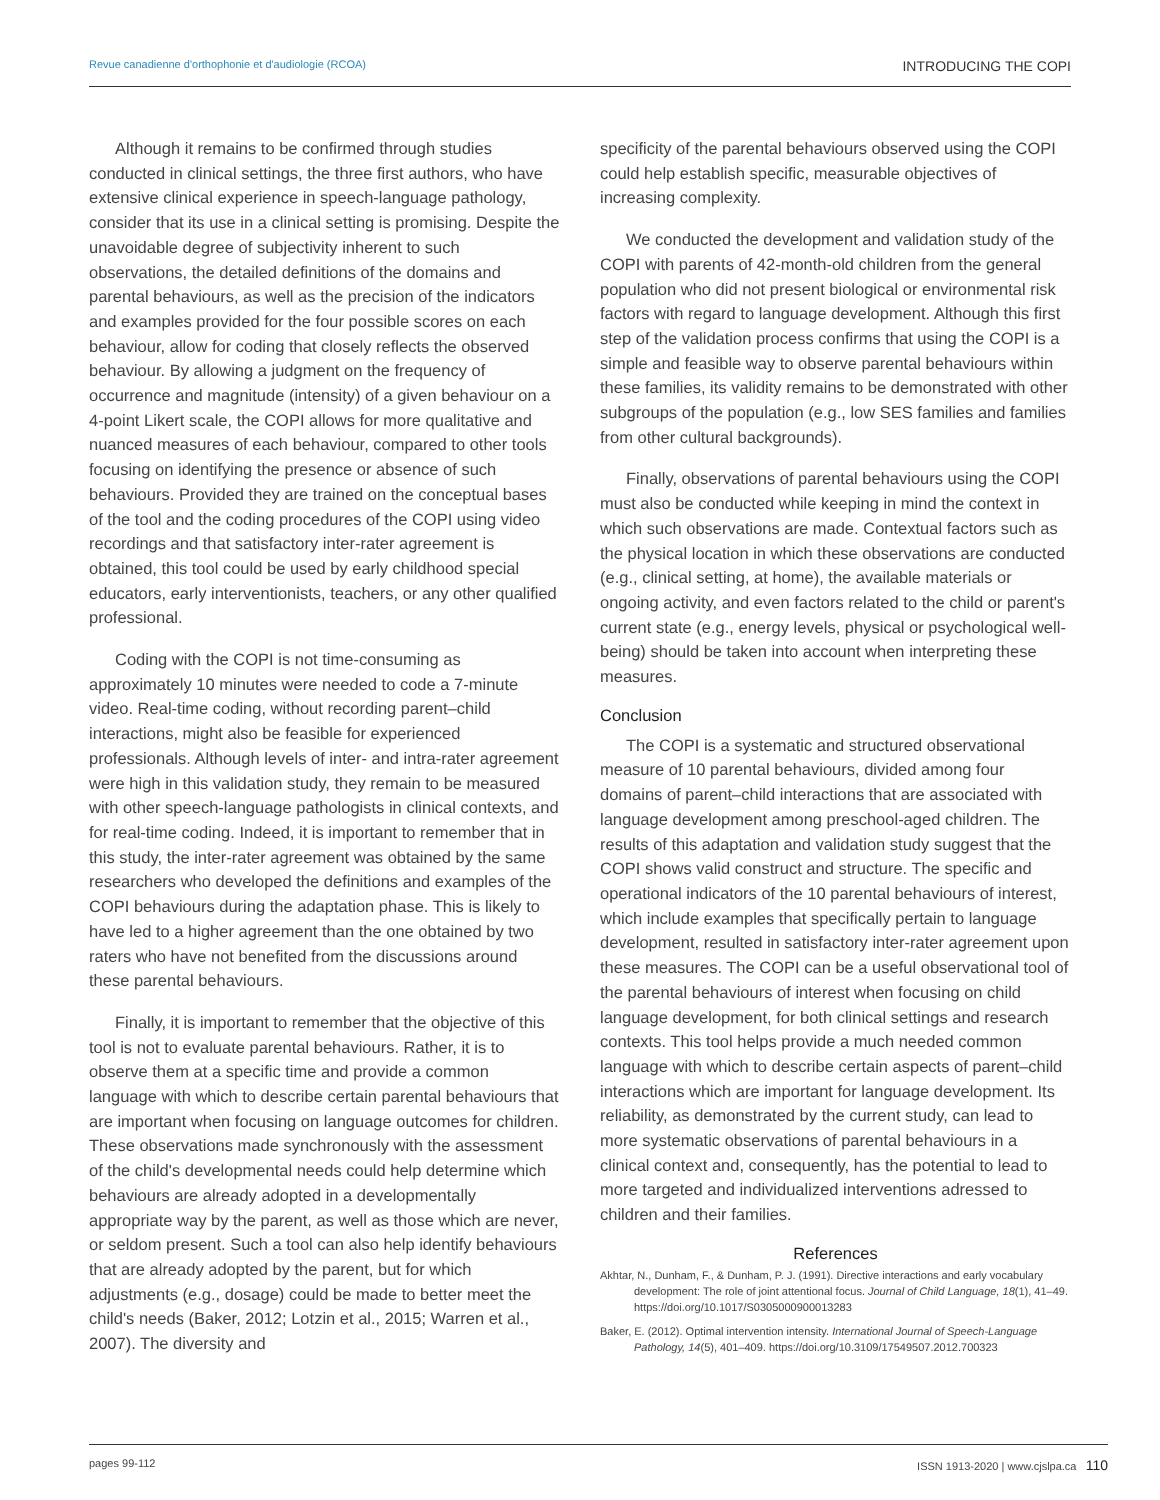Revue canadienne d'orthophonie et d'audiologie (RCOA) INTRODUCING THE COPI
Although it remains to be confirmed through studies conducted in clinical settings, the three first authors, who have extensive clinical experience in speech-language pathology, consider that its use in a clinical setting is promising. Despite the unavoidable degree of subjectivity inherent to such observations, the detailed definitions of the domains and parental behaviours, as well as the precision of the indicators and examples provided for the four possible scores on each behaviour, allow for coding that closely reflects the observed behaviour. By allowing a judgment on the frequency of occurrence and magnitude (intensity) of a given behaviour on a 4-point Likert scale, the COPI allows for more qualitative and nuanced measures of each behaviour, compared to other tools focusing on identifying the presence or absence of such behaviours. Provided they are trained on the conceptual bases of the tool and the coding procedures of the COPI using video recordings and that satisfactory inter-rater agreement is obtained, this tool could be used by early childhood special educators, early interventionists, teachers, or any other qualified professional.
Coding with the COPI is not time-consuming as approximately 10 minutes were needed to code a 7-minute video. Real-time coding, without recording parent–child interactions, might also be feasible for experienced professionals. Although levels of inter- and intra-rater agreement were high in this validation study, they remain to be measured with other speech-language pathologists in clinical contexts, and for real-time coding. Indeed, it is important to remember that in this study, the inter-rater agreement was obtained by the same researchers who developed the definitions and examples of the COPI behaviours during the adaptation phase. This is likely to have led to a higher agreement than the one obtained by two raters who have not benefited from the discussions around these parental behaviours.
Finally, it is important to remember that the objective of this tool is not to evaluate parental behaviours. Rather, it is to observe them at a specific time and provide a common language with which to describe certain parental behaviours that are important when focusing on language outcomes for children. These observations made synchronously with the assessment of the child's developmental needs could help determine which behaviours are already adopted in a developmentally appropriate way by the parent, as well as those which are never, or seldom present. Such a tool can also help identify behaviours that are already adopted by the parent, but for which adjustments (e.g., dosage) could be made to better meet the child's needs (Baker, 2012; Lotzin et al., 2015; Warren et al., 2007). The diversity and
specificity of the parental behaviours observed using the COPI could help establish specific, measurable objectives of increasing complexity.
We conducted the development and validation study of the COPI with parents of 42-month-old children from the general population who did not present biological or environmental risk factors with regard to language development. Although this first step of the validation process confirms that using the COPI is a simple and feasible way to observe parental behaviours within these families, its validity remains to be demonstrated with other subgroups of the population (e.g., low SES families and families from other cultural backgrounds).
Finally, observations of parental behaviours using the COPI must also be conducted while keeping in mind the context in which such observations are made. Contextual factors such as the physical location in which these observations are conducted (e.g., clinical setting, at home), the available materials or ongoing activity, and even factors related to the child or parent's current state (e.g., energy levels, physical or psychological well-being) should be taken into account when interpreting these measures.
Conclusion
The COPI is a systematic and structured observational measure of 10 parental behaviours, divided among four domains of parent–child interactions that are associated with language development among preschool-aged children. The results of this adaptation and validation study suggest that the COPI shows valid construct and structure. The specific and operational indicators of the 10 parental behaviours of interest, which include examples that specifically pertain to language development, resulted in satisfactory inter-rater agreement upon these measures. The COPI can be a useful observational tool of the parental behaviours of interest when focusing on child language development, for both clinical settings and research contexts. This tool helps provide a much needed common language with which to describe certain aspects of parent–child interactions which are important for language development. Its reliability, as demonstrated by the current study, can lead to more systematic observations of parental behaviours in a clinical context and, consequently, has the potential to lead to more targeted and individualized interventions adressed to children and their families.
References
Akhtar, N., Dunham, F., & Dunham, P. J. (1991). Directive interactions and early vocabulary development: The role of joint attentional focus. Journal of Child Language, 18(1), 41–49. https://doi.org/10.1017/S0305000900013283
Baker, E. (2012). Optimal intervention intensity. International Journal of Speech-Language Pathology, 14(5), 401–409. https://doi.org/10.3109/17549507.2012.700323
pages 99-112 ISSN 1913-2020 | www.cjslpa.ca 110